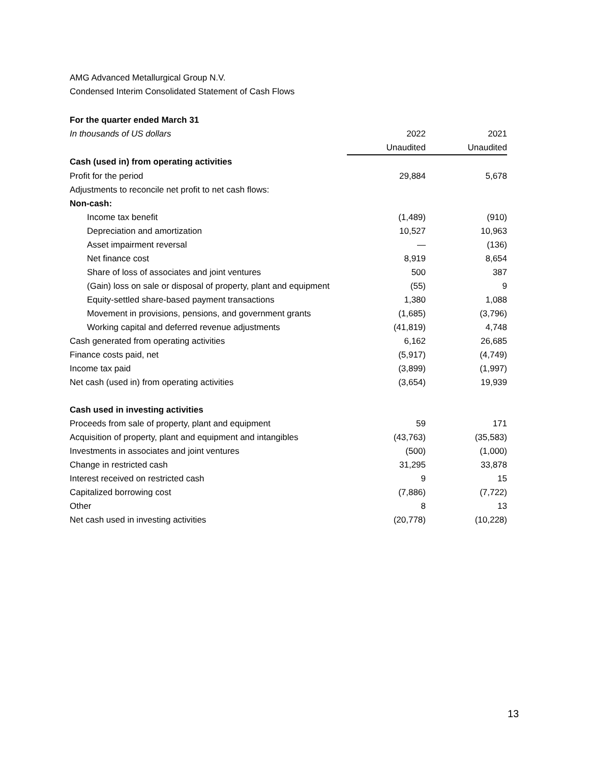AMG Advanced Metallurgical Group N.V.
Condensed Interim Consolidated Statement of Cash Flows
| For the quarter ended March 31 | | |
| In thousands of US dollars | 2022 | 2021 |
| | Unaudited | Unaudited |
| Cash (used in) from operating activities | | |
| Profit for the period | 29,884 | 5,678 |
| Adjustments to reconcile net profit to net cash flows: | | |
| Non-cash: | | |
| Income tax benefit | (1,489) | (910) |
| Depreciation and amortization | 10,527 | 10,963 |
| Asset impairment reversal | — | (136) |
| Net finance cost | 8,919 | 8,654 |
| Share of loss of associates and joint ventures | 500 | 387 |
| (Gain) loss on sale or disposal of property, plant and equipment | (55) | 9 |
| Equity-settled share-based payment transactions | 1,380 | 1,088 |
| Movement in provisions, pensions, and government grants | (1,685) | (3,796) |
| Working capital and deferred revenue adjustments | (41,819) | 4,748 |
| Cash generated from operating activities | 6,162 | 26,685 |
| Finance costs paid, net | (5,917) | (4,749) |
| Income tax paid | (3,899) | (1,997) |
| Net cash (used in) from operating activities | (3,654) | 19,939 |
| Cash used in investing activities | | |
| Proceeds from sale of property, plant and equipment | 59 | 171 |
| Acquisition of property, plant and equipment and intangibles | (43,763) | (35,583) |
| Investments in associates and joint ventures | (500) | (1,000) |
| Change in restricted cash | 31,295 | 33,878 |
| Interest received on restricted cash | 9 | 15 |
| Capitalized borrowing cost | (7,886) | (7,722) |
| Other | 8 | 13 |
| Net cash used in investing activities | (20,778) | (10,228) |
13